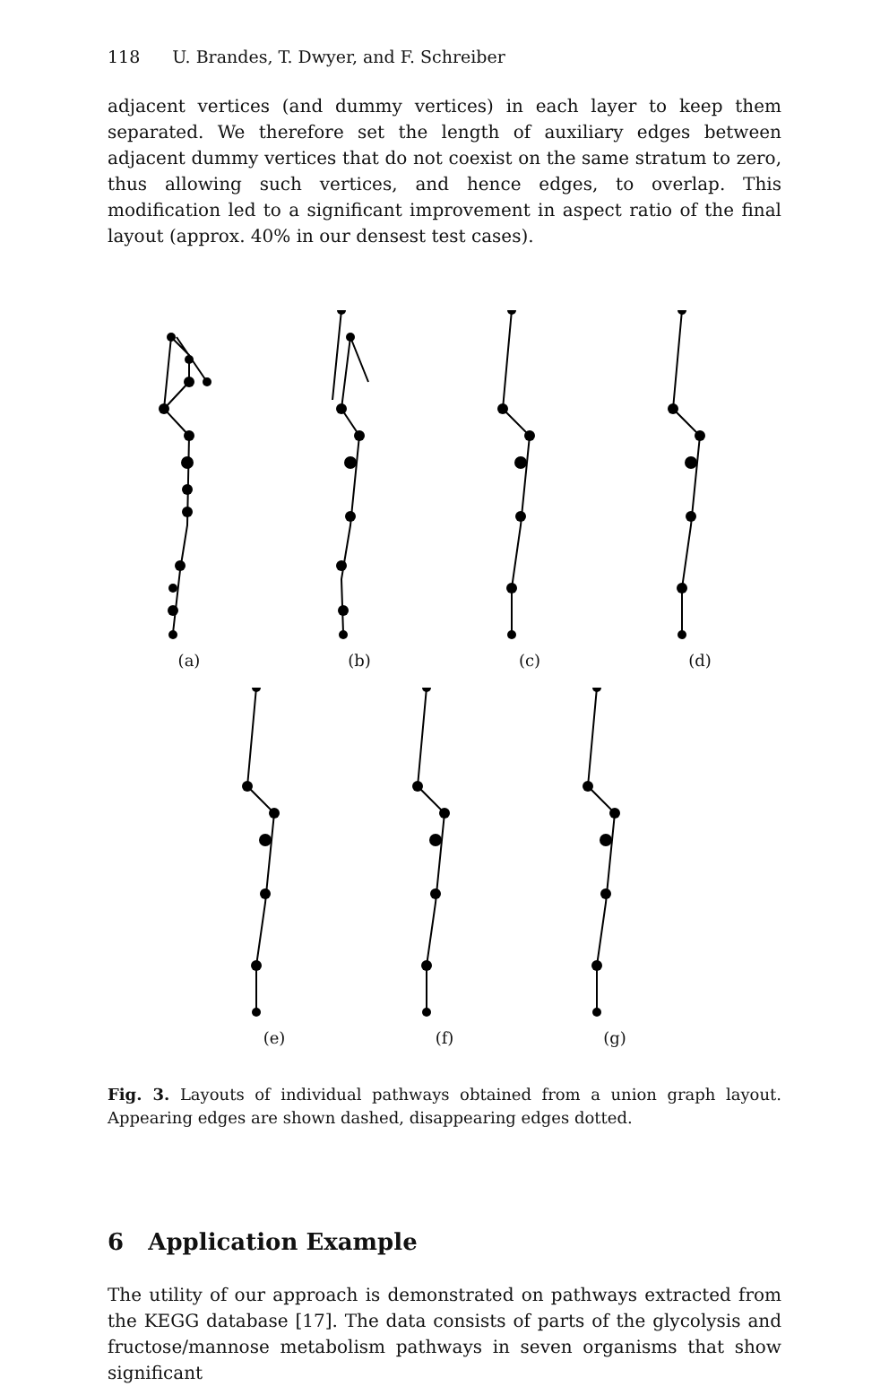118 U. Brandes, T. Dwyer, and F. Schreiber
adjacent vertices (and dummy vertices) in each layer to keep them separated. We therefore set the length of auxiliary edges between adjacent dummy vertices that do not coexist on the same stratum to zero, thus allowing such vertices, and hence edges, to overlap. This modification led to a significant improvement in aspect ratio of the final layout (approx. 40% in our densest test cases).
(a) (b) (c) (d)
(e) (f) (g)
Fig. 3. Layouts of individual pathways obtained from a union graph layout. Appearing edges are shown dashed, disappearing edges dotted.
6 Application Example
The utility of our approach is demonstrated on pathways extracted from the KEGG database [17]. The data consists of parts of the glycolysis and fructose/mannose metabolism pathways in seven organisms that show significant